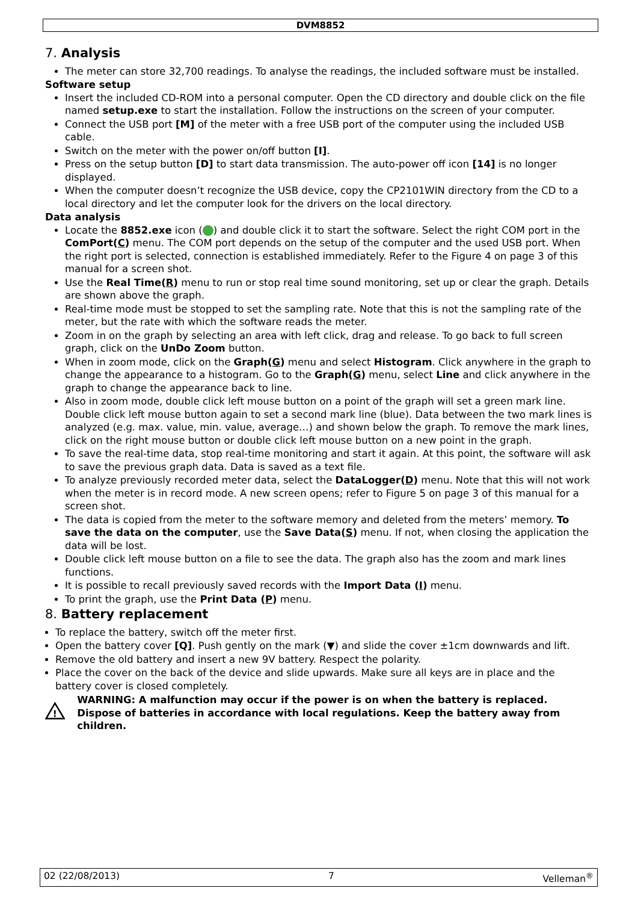DVM8852
7. Analysis
The meter can store 32,700 readings. To analyse the readings, the included software must be installed.
Software setup
Insert the included CD-ROM into a personal computer. Open the CD directory and double click on the file named setup.exe to start the installation. Follow the instructions on the screen of your computer.
Connect the USB port [M] of the meter with a free USB port of the computer using the included USB cable.
Switch on the meter with the power on/off button [I].
Press on the setup button [D] to start data transmission. The auto-power off icon [14] is no longer displayed.
When the computer doesn’t recognize the USB device, copy the CP2101WIN directory from the CD to a local directory and let the computer look for the drivers on the local directory.
Data analysis
Locate the 8852.exe icon ( ) and double click it to start the software. Select the right COM port in the ComPort(C) menu. The COM port depends on the setup of the computer and the used USB port. When the right port is selected, connection is established immediately. Refer to the Figure 4 on page 3 of this manual for a screen shot.
Use the Real Time(R) menu to run or stop real time sound monitoring, set up or clear the graph. Details are shown above the graph.
Real-time mode must be stopped to set the sampling rate. Note that this is not the sampling rate of the meter, but the rate with which the software reads the meter.
Zoom in on the graph by selecting an area with left click, drag and release. To go back to full screen graph, click on the UnDo Zoom button.
When in zoom mode, click on the Graph(G) menu and select Histogram. Click anywhere in the graph to change the appearance to a histogram. Go to the Graph(G) menu, select Line and click anywhere in the graph to change the appearance back to line.
Also in zoom mode, double click left mouse button on a point of the graph will set a green mark line. Double click left mouse button again to set a second mark line (blue). Data between the two mark lines is analyzed (e.g. max. value, min. value, average…) and shown below the graph. To remove the mark lines, click on the right mouse button or double click left mouse button on a new point in the graph.
To save the real-time data, stop real-time monitoring and start it again. At this point, the software will ask to save the previous graph data. Data is saved as a text file.
To analyze previously recorded meter data, select the DataLogger(D) menu. Note that this will not work when the meter is in record mode. A new screen opens; refer to Figure 5 on page 3 of this manual for a screen shot.
The data is copied from the meter to the software memory and deleted from the meters’ memory. To save the data on the computer, use the Save Data(S) menu. If not, when closing the application the data will be lost.
Double click left mouse button on a file to see the data. The graph also has the zoom and mark lines functions.
It is possible to recall previously saved records with the Import Data (I) menu.
To print the graph, use the Print Data (P) menu.
8. Battery replacement
To replace the battery, switch off the meter first.
Open the battery cover [Q]. Push gently on the mark (▼) and slide the cover ±1cm downwards and lift.
Remove the old battery and insert a new 9V battery. Respect the polarity.
Place the cover on the back of the device and slide upwards. Make sure all keys are in place and the battery cover is closed completely.
!
WARNING: A malfunction may occur if the power is on when the battery is replaced. Dispose of batteries in accordance with local regulations. Keep the battery away from children.
02 (22/08/2013) 7 Velleman<sup>®</sup>